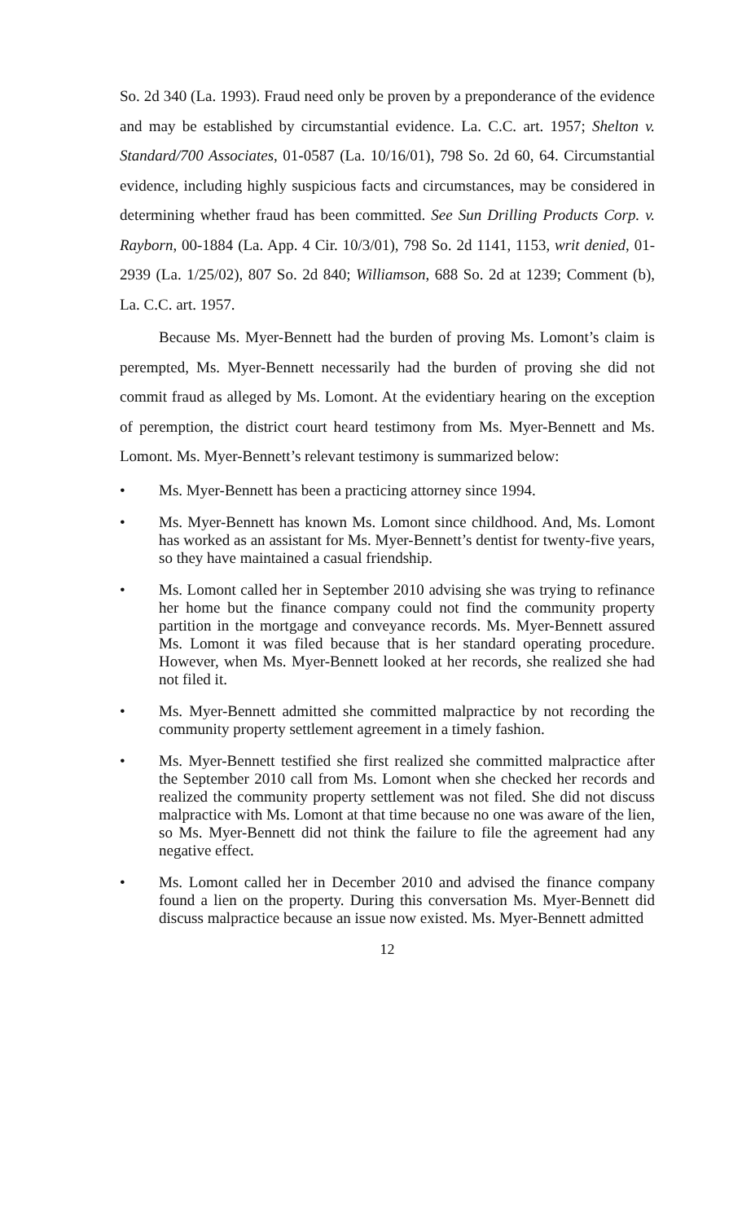So. 2d 340 (La. 1993). Fraud need only be proven by a preponderance of the evidence and may be established by circumstantial evidence. La. C.C. art. 1957; Shelton v. Standard/700 Associates, 01-0587 (La. 10/16/01), 798 So. 2d 60, 64. Circumstantial evidence, including highly suspicious facts and circumstances, may be considered in determining whether fraud has been committed. See Sun Drilling Products Corp. v. Rayborn, 00-1884 (La. App. 4 Cir. 10/3/01), 798 So. 2d 1141, 1153, writ denied, 01-2939 (La. 1/25/02), 807 So. 2d 840; Williamson, 688 So. 2d at 1239; Comment (b), La. C.C. art. 1957.
Because Ms. Myer-Bennett had the burden of proving Ms. Lomont’s claim is perempted, Ms. Myer-Bennett necessarily had the burden of proving she did not commit fraud as alleged by Ms. Lomont. At the evidentiary hearing on the exception of peremption, the district court heard testimony from Ms. Myer-Bennett and Ms. Lomont. Ms. Myer-Bennett’s relevant testimony is summarized below:
• Ms. Myer-Bennett has been a practicing attorney since 1994.
• Ms. Myer-Bennett has known Ms. Lomont since childhood. And, Ms. Lomont has worked as an assistant for Ms. Myer-Bennett’s dentist for twenty-five years, so they have maintained a casual friendship.
• Ms. Lomont called her in September 2010 advising she was trying to refinance her home but the finance company could not find the community property partition in the mortgage and conveyance records. Ms. Myer-Bennett assured Ms. Lomont it was filed because that is her standard operating procedure. However, when Ms. Myer-Bennett looked at her records, she realized she had not filed it.
• Ms. Myer-Bennett admitted she committed malpractice by not recording the community property settlement agreement in a timely fashion.
• Ms. Myer-Bennett testified she first realized she committed malpractice after the September 2010 call from Ms. Lomont when she checked her records and realized the community property settlement was not filed. She did not discuss malpractice with Ms. Lomont at that time because no one was aware of the lien, so Ms. Myer-Bennett did not think the failure to file the agreement had any negative effect.
• Ms. Lomont called her in December 2010 and advised the finance company found a lien on the property. During this conversation Ms. Myer-Bennett did discuss malpractice because an issue now existed. Ms. Myer-Bennett admitted
12